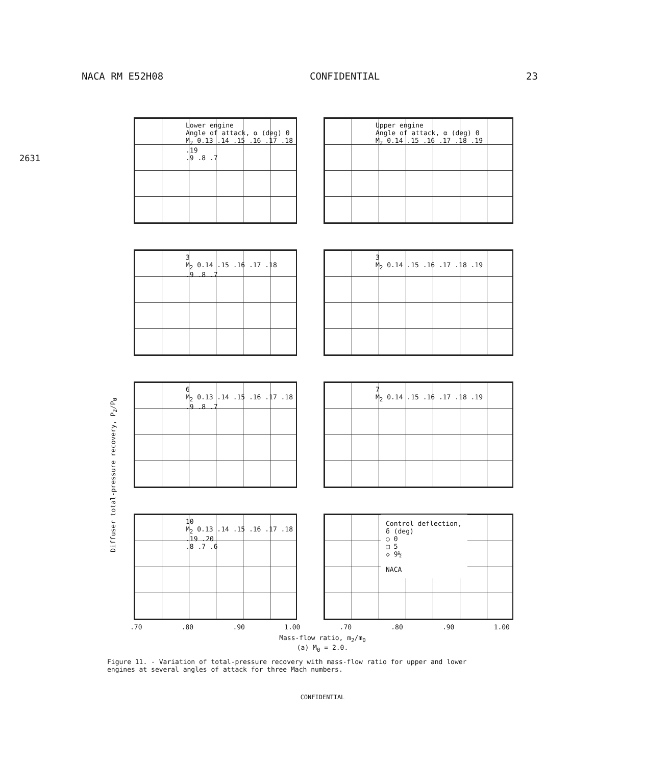NACA RM E52H08 CONFIDENTIAL 23
2631
Diffuser total-pressure recovery, P<sub>2</sub>/P<sub>0</sub>
Lower engine
Angle of attack, α (deg) 0
M<sub>2</sub> 0.13 .14 .15 .16 .17 .18 .19
.9 .8 .7
Upper engine
Angle of attack, α (deg) 0
M<sub>2</sub> 0.14 .15 .16 .17 .18 .19
3
M<sub>2</sub> 0.14 .15 .16 .17 .18
.9 .8 .7
3
M<sub>2</sub> 0.14 .15 .16 .17 .18 .19
6
M<sub>2</sub> 0.13 .14 .15 .16 .17 .18
.9 .8 .7
7
M<sub>2</sub> 0.14 .15 .16 .17 .18 .19
10
M<sub>2</sub> 0.13 .14 .15 .16 .17 .18 .19 .20
.8 .7 .6
Control deflection, δ (deg)
○ 0
□ 5
◇ 9½
NACA
.70.80.90 1.00.70.80.90 1.00
Mass-flow ratio, m<sub>2</sub>/m<sub>0</sub>
(a) M<sub>0</sub> = 2.0.
Figure 11. - Variation of total-pressure recovery with mass-flow ratio for upper and lower engines at several angles of attack for three Mach numbers.
CONFIDENTIAL